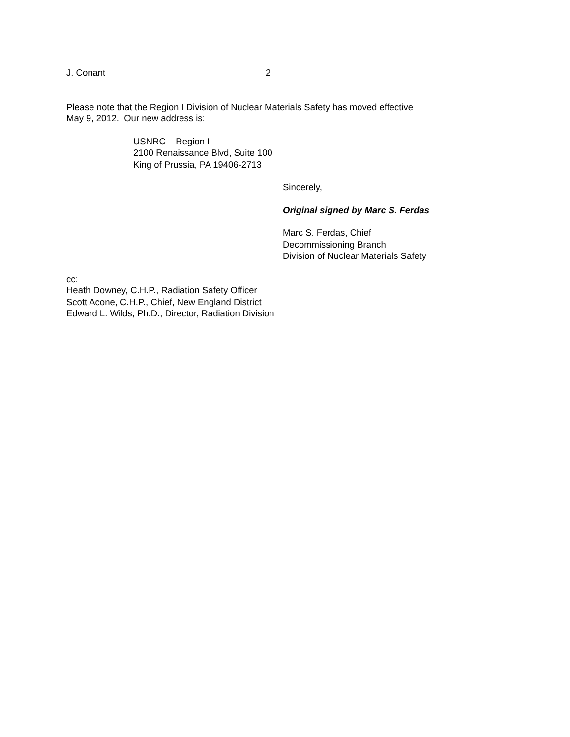J. Conant 2
Please note that the Region I Division of Nuclear Materials Safety has moved effective
May 9, 2012. Our new address is:
USNRC – Region I
2100 Renaissance Blvd, Suite 100
King of Prussia, PA 19406-2713
Sincerely,
Original signed by Marc S. Ferdas
Marc S. Ferdas, Chief
Decommissioning Branch
Division of Nuclear Materials Safety
cc:
Heath Downey, C.H.P., Radiation Safety Officer
Scott Acone, C.H.P., Chief, New England District
Edward L. Wilds, Ph.D., Director, Radiation Division